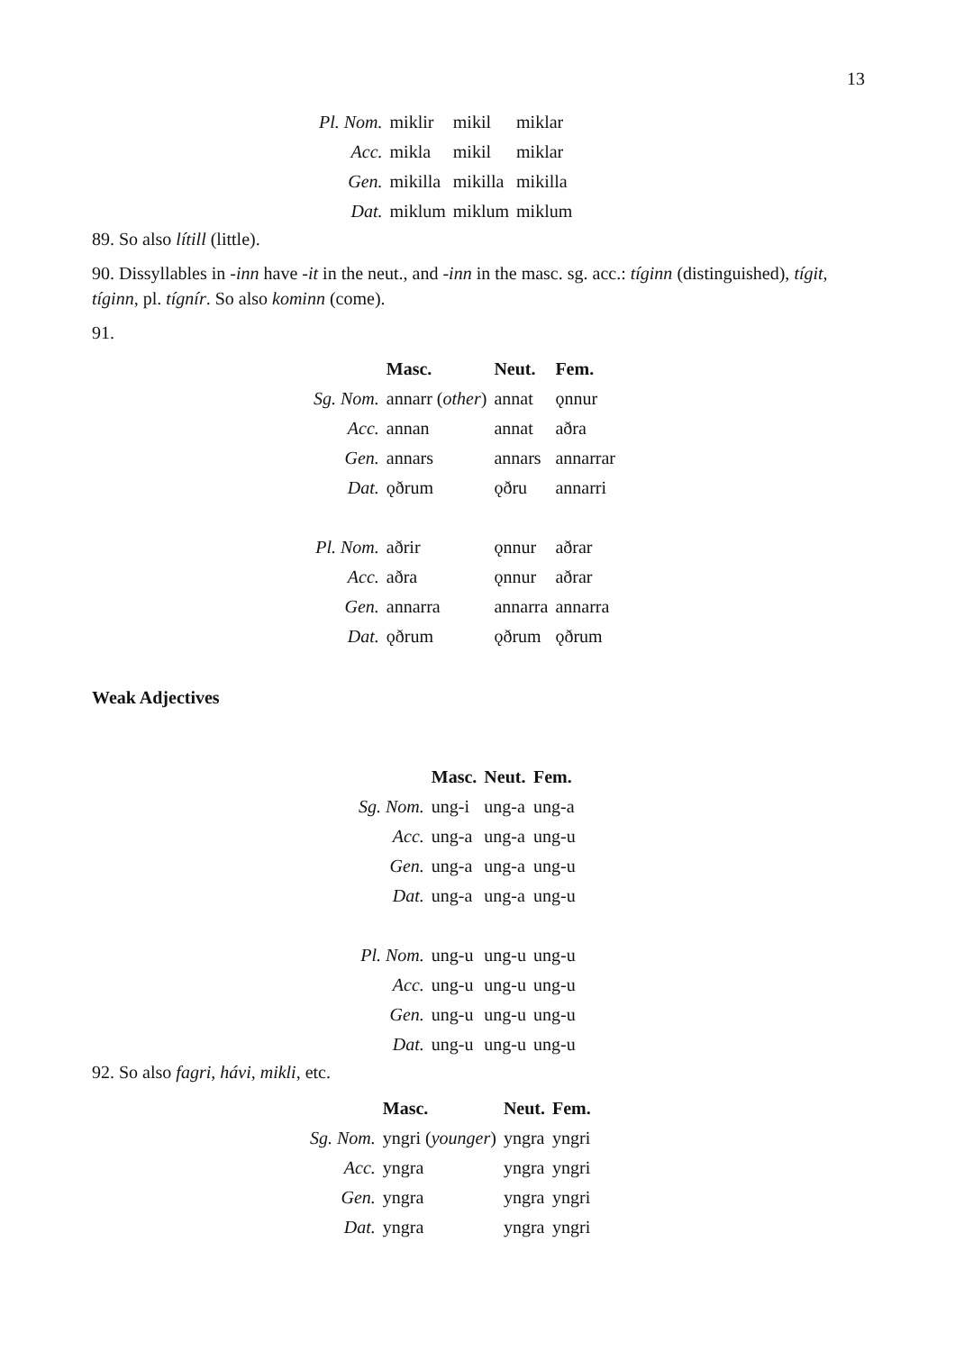13
| Pl. Nom. | miklir | mikil | miklar |
| Acc. | mikla | mikil | miklar |
| Gen. | mikilla | mikilla | mikilla |
| Dat. | miklum | miklum | miklum |
89. So also lítill (little).
90. Dissyllables in -inn have -it in the neut., and -inn in the masc. sg. acc.: tíginn (distinguished), tígit, tíginn, pl. tígnír. So also kominn (come).
91.
| | Masc. | Neut. | Fem. |
| --- | --- | --- | --- |
| Sg. Nom. | annarr ( other ) | annat | ǫnnur |
| Acc. | annan | annat | aðra |
| Gen. | annars | annars | annarrar |
| Dat. | ǫðrum | ǫðru | annarri |
| Pl. Nom. | aðrir | ǫnnur | aðrar |
| Acc. | aðra | ǫnnur | aðrar |
| Gen. | annarra | annarra | annarra |
| Dat. | ǫðrum | ǫðrum | ǫðrum |
Weak Adjectives
| | Masc. | Neut. | Fem. |
| --- | --- | --- | --- |
| Sg. Nom. | ung-i | ung-a | ung-a |
| Acc. | ung-a | ung-a | ung-u |
| Gen. | ung-a | ung-a | ung-u |
| Dat. | ung-a | ung-a | ung-u |
| Pl. Nom. | ung-u | ung-u | ung-u |
| Acc. | ung-u | ung-u | ung-u |
| Gen. | ung-u | ung-u | ung-u |
| Dat. | ung-u | ung-u | ung-u |
92. So also fagri, hávi, mikli, etc.
| | Masc. | Neut. | Fem. |
| --- | --- | --- | --- |
| Sg. Nom. | yngri ( younger ) | yngra | yngri |
| Acc. | yngra | yngra | yngri |
| Gen. | yngra | yngra | yngri |
| Dat. | yngra | yngra | yngri |